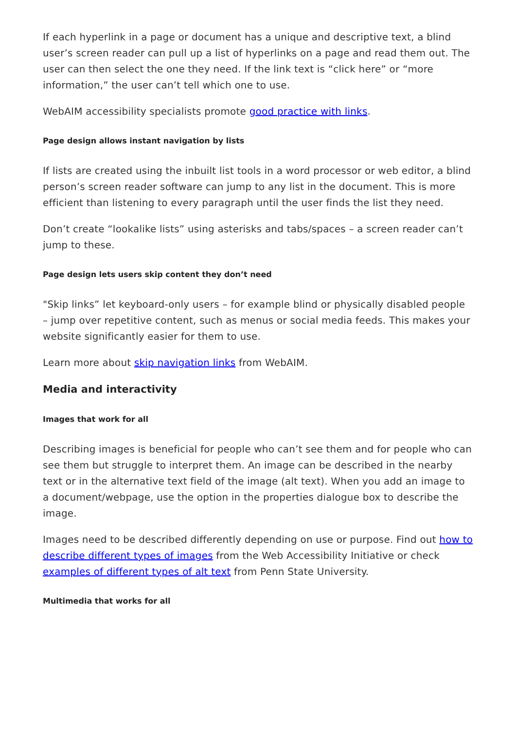If each hyperlink in a page or document has a unique and descriptive text, a blind user’s screen reader can pull up a list of hyperlinks on a page and read them out. The user can then select the one they need. If the link text is “click here” or “more information,” the user can’t tell which one to use.
WebAIM accessibility specialists promote good practice with links.
Page design allows instant navigation by lists
If lists are created using the inbuilt list tools in a word processor or web editor, a blind person’s screen reader software can jump to any list in the document. This is more efficient than listening to every paragraph until the user finds the list they need.
Don’t create “lookalike lists” using asterisks and tabs/spaces – a screen reader can’t jump to these.
Page design lets users skip content they don’t need
"Skip links” let keyboard-only users – for example blind or physically disabled people – jump over repetitive content, such as menus or social media feeds. This makes your website significantly easier for them to use.
Learn more about skip navigation links from WebAIM.
Media and interactivity
Images that work for all
Describing images is beneficial for people who can’t see them and for people who can see them but struggle to interpret them. An image can be described in the nearby text or in the alternative text field of the image (alt text). When you add an image to a document/webpage, use the option in the properties dialogue box to describe the image.
Images need to be described differently depending on use or purpose. Find out how to describe different types of images from the Web Accessibility Initiative or check examples of different types of alt text from Penn State University.
Multimedia that works for all